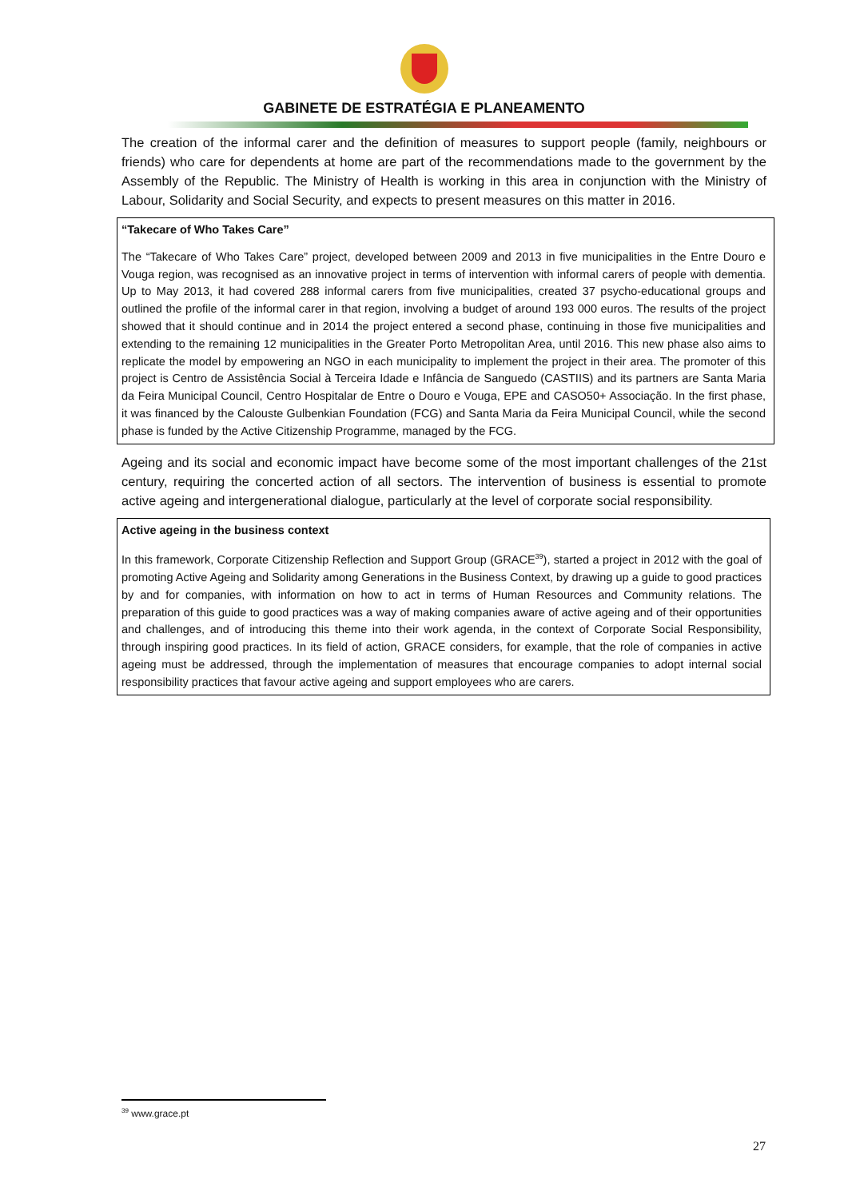GABINETE DE ESTRATÉGIA E PLANEAMENTO
The creation of the informal carer and the definition of measures to support people (family, neighbours or friends) who care for dependents at home are part of the recommendations made to the government by the Assembly of the Republic. The Ministry of Health is working in this area in conjunction with the Ministry of Labour, Solidarity and Social Security, and expects to present measures on this matter in 2016.
“Takecare of Who Takes Care”
The “Takecare of Who Takes Care” project, developed between 2009 and 2013 in five municipalities in the Entre Douro e Vouga region, was recognised as an innovative project in terms of intervention with informal carers of people with dementia. Up to May 2013, it had covered 288 informal carers from five municipalities, created 37 psycho-educational groups and outlined the profile of the informal carer in that region, involving a budget of around 193 000 euros. The results of the project showed that it should continue and in 2014 the project entered a second phase, continuing in those five municipalities and extending to the remaining 12 municipalities in the Greater Porto Metropolitan Area, until 2016. This new phase also aims to replicate the model by empowering an NGO in each municipality to implement the project in their area. The promoter of this project is Centro de Assistência Social à Terceira Idade e Infância de Sanguedo (CASTIIS) and its partners are Santa Maria da Feira Municipal Council, Centro Hospitalar de Entre o Douro e Vouga, EPE and CASO50+ Associação. In the first phase, it was financed by the Calouste Gulbenkian Foundation (FCG) and Santa Maria da Feira Municipal Council, while the second phase is funded by the Active Citizenship Programme, managed by the FCG.
Ageing and its social and economic impact have become some of the most important challenges of the 21st century, requiring the concerted action of all sectors. The intervention of business is essential to promote active ageing and intergenerational dialogue, particularly at the level of corporate social responsibility.
Active ageing in the business context
In this framework, Corporate Citizenship Reflection and Support Group (GRACE<sup>39</sup>), started a project in 2012 with the goal of promoting Active Ageing and Solidarity among Generations in the Business Context, by drawing up a guide to good practices by and for companies, with information on how to act in terms of Human Resources and Community relations. The preparation of this guide to good practices was a way of making companies aware of active ageing and of their opportunities and challenges, and of introducing this theme into their work agenda, in the context of Corporate Social Responsibility, through inspiring good practices. In its field of action, GRACE considers, for example, that the role of companies in active ageing must be addressed, through the implementation of measures that encourage companies to adopt internal social responsibility practices that favour active ageing and support employees who are carers.
<sup>39</sup> www.grace.pt
27